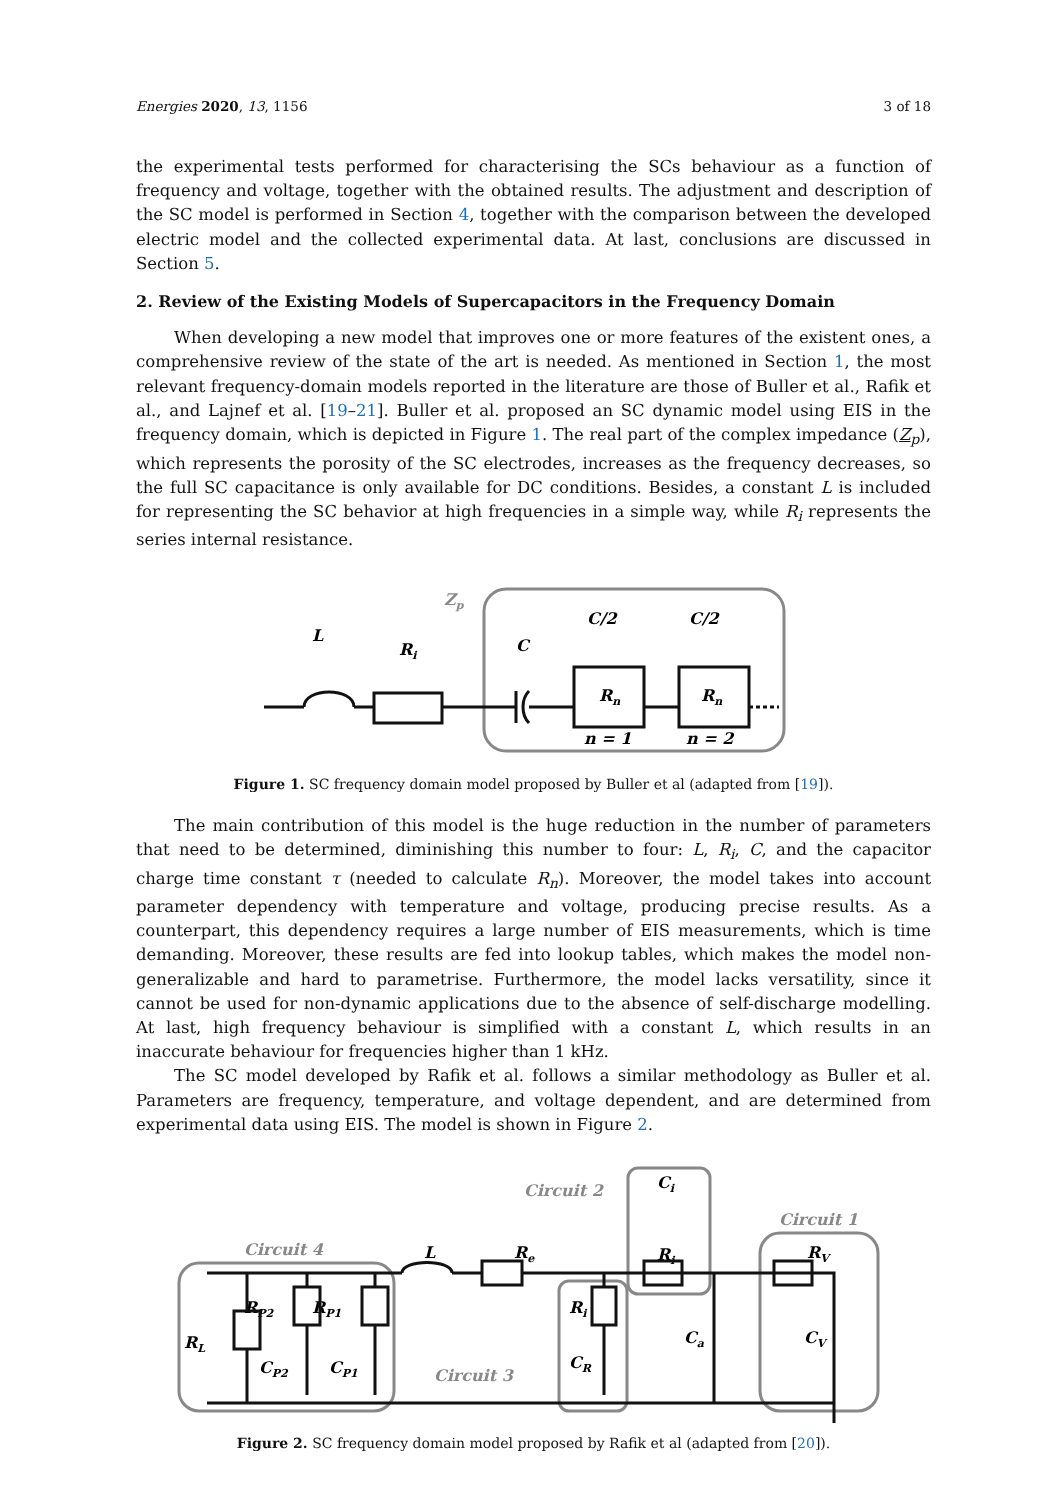Energies 2020, 13, 1156 3 of 18
the experimental tests performed for characterising the SCs behaviour as a function of frequency and voltage, together with the obtained results. The adjustment and description of the SC model is performed in Section 4, together with the comparison between the developed electric model and the collected experimental data. At last, conclusions are discussed in Section 5.
2. Review of the Existing Models of Supercapacitors in the Frequency Domain
When developing a new model that improves one or more features of the existent ones, a comprehensive review of the state of the art is needed. As mentioned in Section 1, the most relevant frequency-domain models reported in the literature are those of Buller et al., Rafik et al., and Lajnef et al. [19–21]. Buller et al. proposed an SC dynamic model using EIS in the frequency domain, which is depicted in Figure 1. The real part of the complex impedance (Z<sub>p</sub>), which represents the porosity of the SC electrodes, increases as the frequency decreases, so the full SC capacitance is only available for DC conditions. Besides, a constant L is included for representing the SC behavior at high frequencies in a simple way, while R<sub>i</sub> represents the series internal resistance.
Zp
L
Ri
C
C/2
C/2
Rn
Rn
n = 1
n = 2
Figure 1. SC frequency domain model proposed by Buller et al (adapted from [19]).
The main contribution of this model is the huge reduction in the number of parameters that need to be determined, diminishing this number to four: L, R<sub>i</sub>, C, and the capacitor charge time constant τ (needed to calculate R<sub>n</sub>). Moreover, the model takes into account parameter dependency with temperature and voltage, producing precise results. As a counterpart, this dependency requires a large number of EIS measurements, which is time demanding. Moreover, these results are fed into lookup tables, which makes the model non-generalizable and hard to parametrise. Furthermore, the model lacks versatility, since it cannot be used for non-dynamic applications due to the absence of self-discharge modelling. At last, high frequency behaviour is simplified with a constant L, which results in an inaccurate behaviour for frequencies higher than 1 kHz.
The SC model developed by Rafik et al. follows a similar methodology as Buller et al. Parameters are frequency, temperature, and voltage dependent, and are determined from experimental data using EIS. The model is shown in Figure 2.
Circuit 4
Circuit 3
Circuit 2
Circuit 1
RL
RP2
RP1
CP2
CP1
L
Re
Ri
CR
Ci
Ri
Ca
RV
CV
Figure 2. SC frequency domain model proposed by Rafik et al (adapted from [20]).